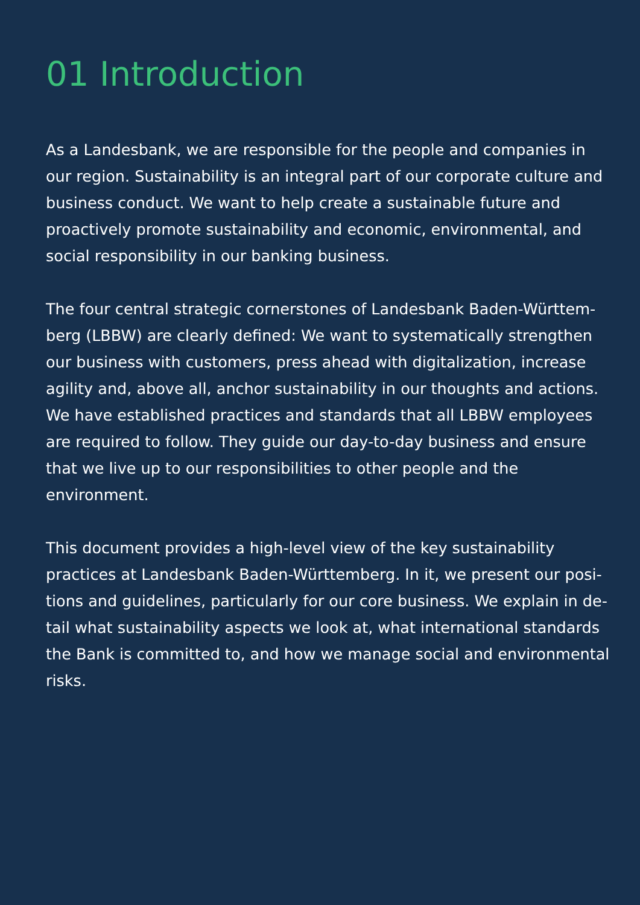01 Introduction
As a Landesbank, we are responsible for the people and companies in our region. Sustainability is an integral part of our corporate culture and business conduct. We want to help create a sustainable future and proactively promote sustainability and economic, environmental, and social responsibility in our banking business.
The four central strategic cornerstones of Landesbank Baden-Württem-berg (LBBW) are clearly defined: We want to systematically strengthen our business with customers, press ahead with digitalization, increase agility and, above all, anchor sustainability in our thoughts and actions. We have established practices and standards that all LBBW employees are required to follow. They guide our day-to-day business and ensure that we live up to our responsibilities to other people and the environment.
This document provides a high-level view of the key sustainability practices at Landesbank Baden-Württemberg. In it, we present our posi-tions and guidelines, particularly for our core business. We explain in de-tail what sustainability aspects we look at, what international standards the Bank is committed to, and how we manage social and environmental risks.